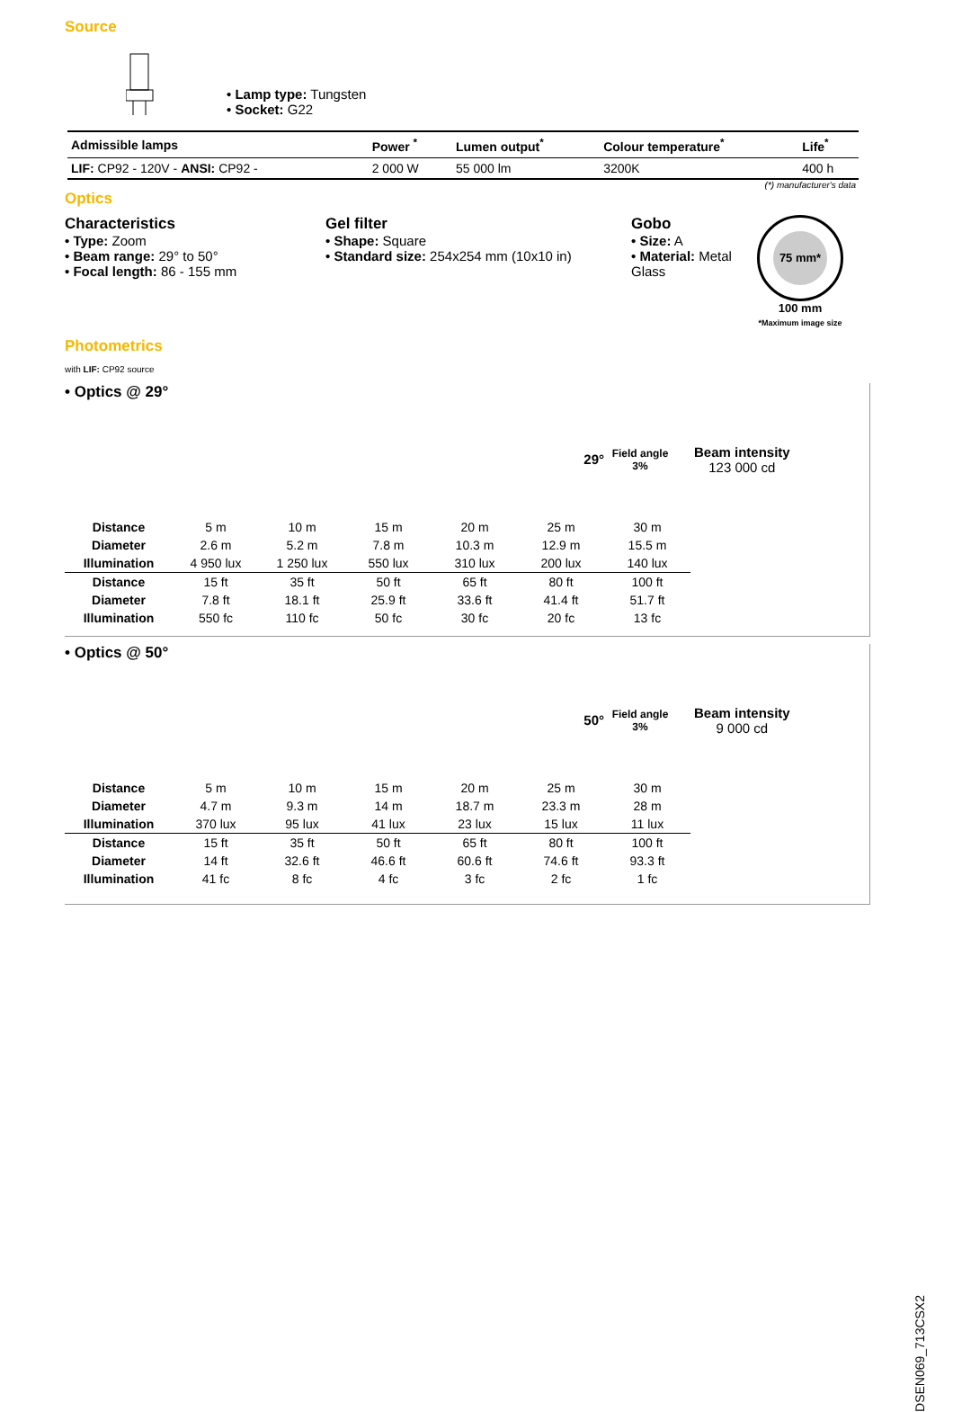Source
• Lamp type: Tungsten
• Socket: G22
| Admissible lamps | Power <sup>*</sup> | Lumen output<sup>*</sup> | Colour temperature<sup>*</sup> | Life<sup>*</sup> |
| --- | --- | --- | --- | --- |
| LIF: CP92 - 120V - ANSI: CP92 - | 2 000 W | 55 000 lm | 3200K | 400 h |
(*) manufacturer's data
Optics
Characteristics
• Type: Zoom
• Beam range: 29° to 50°
• Focal length: 86 - 155 mm
Gel filter
• Shape: Square
• Standard size: 254x254 mm (10x10 in)
Gobo
• Size: A
• Material: Metal
Glass
75 mm*
100 mm
*Maximum image size
Photometrics
with LIF: CP92 source
• Optics @ 29°
29°
Field angle 3%
Beam intensity
123 000 cd
| Distance | 5 m | 10 m | 15 m | 20 m | 25 m | 30 m |
| Diameter | 2.6 m | 5.2 m | 7.8 m | 10.3 m | 12.9 m | 15.5 m |
| Illumination | 4 950 lux | 1 250 lux | 550 lux | 310 lux | 200 lux | 140 lux |
| Distance | 15 ft | 35 ft | 50 ft | 65 ft | 80 ft | 100 ft |
| Diameter | 7.8 ft | 18.1 ft | 25.9 ft | 33.6 ft | 41.4 ft | 51.7 ft |
| Illumination | 550 fc | 110 fc | 50 fc | 30 fc | 20 fc | 13 fc |
• Optics @ 50°
50°
Field angle 3%
Beam intensity
9 000 cd
| Distance | 5 m | 10 m | 15 m | 20 m | 25 m | 30 m |
| Diameter | 4.7 m | 9.3 m | 14 m | 18.7 m | 23.3 m | 28 m |
| Illumination | 370 lux | 95 lux | 41 lux | 23 lux | 15 lux | 11 lux |
| Distance | 15 ft | 35 ft | 50 ft | 65 ft | 80 ft | 100 ft |
| Diameter | 14 ft | 32.6 ft | 46.6 ft | 60.6 ft | 74.6 ft | 93.3 ft |
| Illumination | 41 fc | 8 fc | 4 fc | 3 fc | 2 fc | 1 fc |
DSEN069_713CSX2